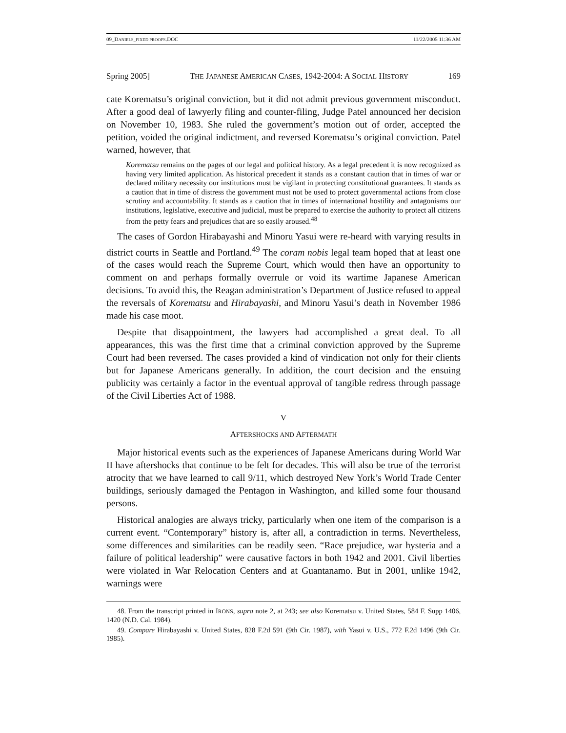09_DANIELS_FIXED PROOFS.DOC 11/22/2005 11:36 AM
Spring 2005] THE JAPANESE AMERICAN CASES, 1942-2004: A SOCIAL HISTORY 169
cate Korematsu’s original conviction, but it did not admit previous government misconduct. After a good deal of lawyerly filing and counter-filing, Judge Patel announced her decision on November 10, 1983. She ruled the government’s motion out of order, accepted the petition, voided the original indictment, and reversed Korematsu’s original conviction. Patel warned, however, that
Korematsu remains on the pages of our legal and political history. As a legal precedent it is now recognized as having very limited application. As historical precedent it stands as a constant caution that in times of war or declared military necessity our institutions must be vigilant in protecting constitutional guarantees. It stands as a caution that in time of distress the government must not be used to protect governmental actions from close scrutiny and accountability. It stands as a caution that in times of international hostility and antagonisms our institutions, legislative, executive and judicial, must be prepared to exercise the authority to protect all citizens from the petty fears and prejudices that are so easily aroused.<sup>48</sup>
The cases of Gordon Hirabayashi and Minoru Yasui were re-heard with varying results in district courts in Seattle and Portland.<sup>49</sup> The coram nobis legal team hoped that at least one of the cases would reach the Supreme Court, which would then have an opportunity to comment on and perhaps formally overrule or void its wartime Japanese American decisions. To avoid this, the Reagan administration’s Department of Justice refused to appeal the reversals of Korematsu and Hirabayashi, and Minoru Yasui’s death in November 1986 made his case moot.
Despite that disappointment, the lawyers had accomplished a great deal. To all appearances, this was the first time that a criminal conviction approved by the Supreme Court had been reversed. The cases provided a kind of vindication not only for their clients but for Japanese Americans generally. In addition, the court decision and the ensuing publicity was certainly a factor in the eventual approval of tangible redress through passage of the Civil Liberties Act of 1988.
V
AFTERSHOCKS AND AFTERMATH
Major historical events such as the experiences of Japanese Americans during World War II have aftershocks that continue to be felt for decades. This will also be true of the terrorist atrocity that we have learned to call 9/11, which destroyed New York’s World Trade Center buildings, seriously damaged the Pentagon in Washington, and killed some four thousand persons.
Historical analogies are always tricky, particularly when one item of the comparison is a current event. “Contemporary” history is, after all, a contradiction in terms. Nevertheless, some differences and similarities can be readily seen. “Race prejudice, war hysteria and a failure of political leadership” were causative factors in both 1942 and 2001. Civil liberties were violated in War Relocation Centers and at Guantanamo. But in 2001, unlike 1942, warnings were
48. From the transcript printed in IRONS, supra note 2, at 243; see also Korematsu v. United States, 584 F. Supp 1406, 1420 (N.D. Cal. 1984).
49. Compare Hirabayashi v. United States, 828 F.2d 591 (9th Cir. 1987), with Yasui v. U.S., 772 F.2d 1496 (9th Cir. 1985).